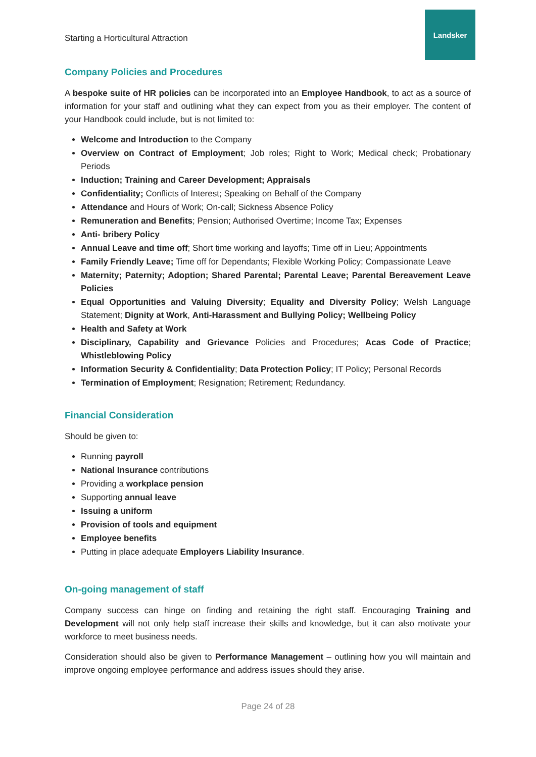Starting a Horticultural Attraction
Landsker
Company Policies and Procedures
A bespoke suite of HR policies can be incorporated into an Employee Handbook, to act as a source of information for your staff and outlining what they can expect from you as their employer. The content of your Handbook could include, but is not limited to:
Welcome and Introduction to the Company
Overview on Contract of Employment; Job roles; Right to Work; Medical check; Probationary Periods
Induction; Training and Career Development; Appraisals
Confidentiality; Conflicts of Interest; Speaking on Behalf of the Company
Attendance and Hours of Work; On-call; Sickness Absence Policy
Remuneration and Benefits; Pension; Authorised Overtime; Income Tax; Expenses
Anti- bribery Policy
Annual Leave and time off; Short time working and layoffs; Time off in Lieu; Appointments
Family Friendly Leave; Time off for Dependants; Flexible Working Policy; Compassionate Leave
Maternity; Paternity; Adoption; Shared Parental; Parental Leave; Parental Bereavement Leave Policies
Equal Opportunities and Valuing Diversity; Equality and Diversity Policy; Welsh Language Statement; Dignity at Work, Anti-Harassment and Bullying Policy; Wellbeing Policy
Health and Safety at Work
Disciplinary, Capability and Grievance Policies and Procedures; Acas Code of Practice; Whistleblowing Policy
Information Security & Confidentiality; Data Protection Policy; IT Policy; Personal Records
Termination of Employment; Resignation; Retirement; Redundancy.
Financial Consideration
Should be given to:
Running payroll
National Insurance contributions
Providing a workplace pension
Supporting annual leave
Issuing a uniform
Provision of tools and equipment
Employee benefits
Putting in place adequate Employers Liability Insurance.
On-going management of staff
Company success can hinge on finding and retaining the right staff. Encouraging Training and Development will not only help staff increase their skills and knowledge, but it can also motivate your workforce to meet business needs.
Consideration should also be given to Performance Management – outlining how you will maintain and improve ongoing employee performance and address issues should they arise.
Page 24 of 28